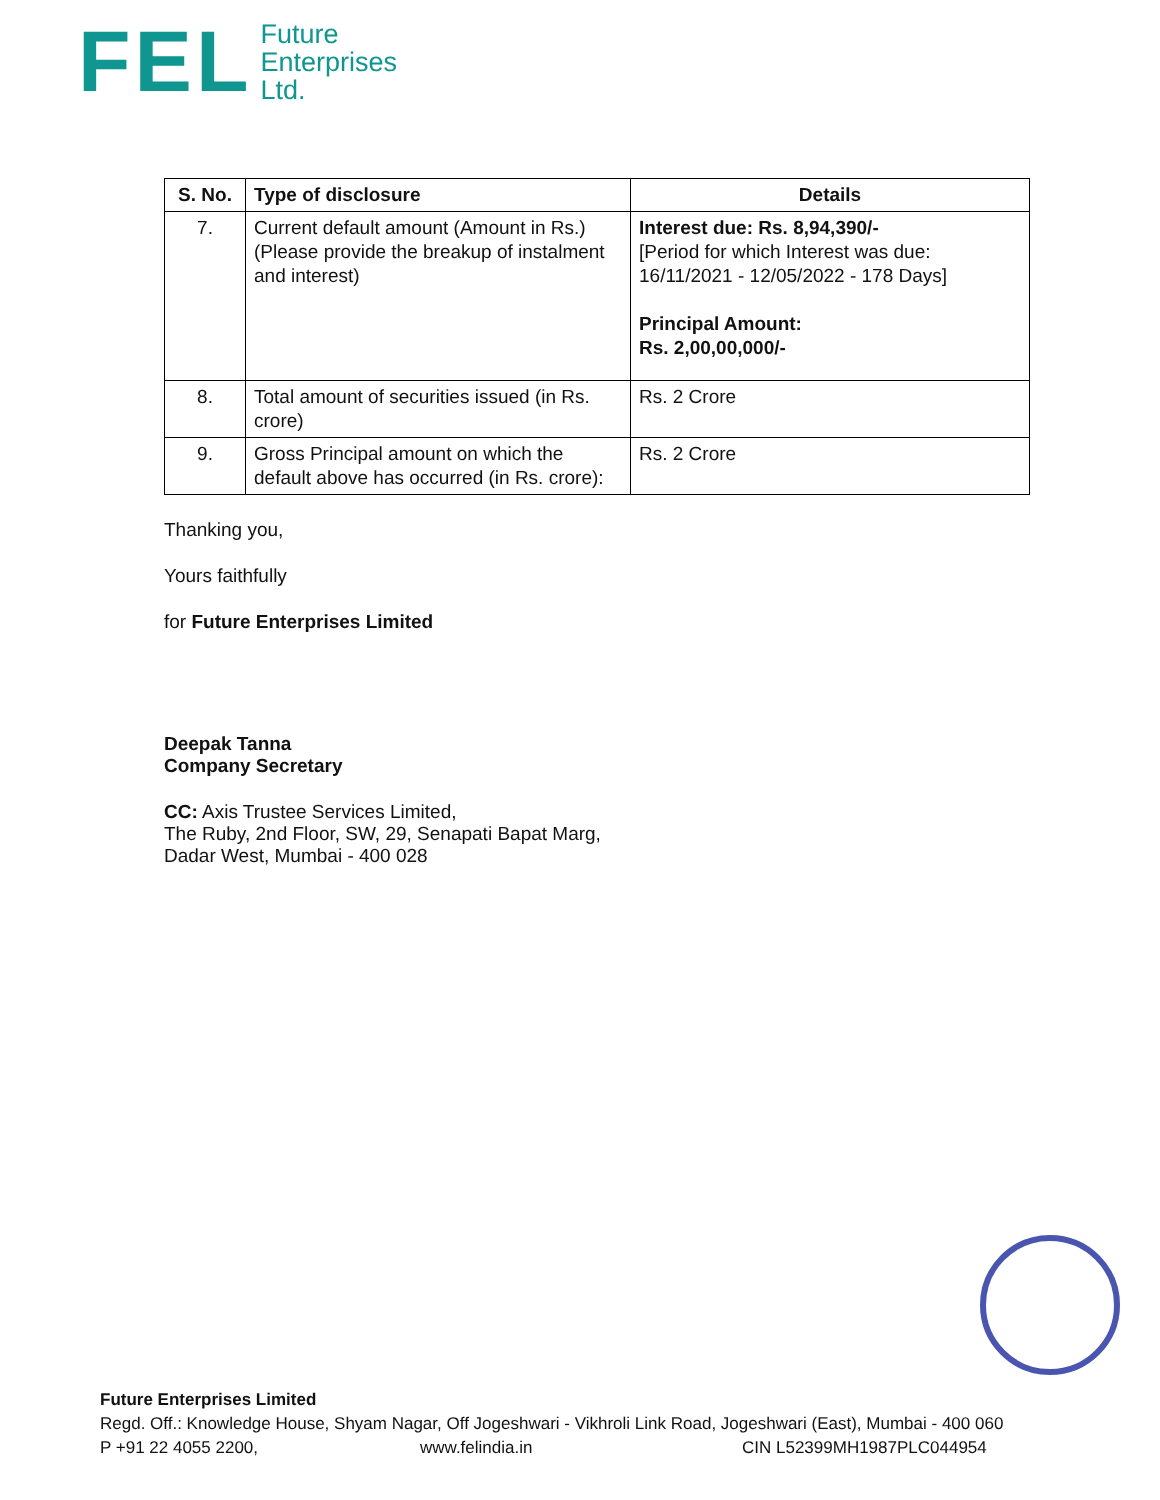FEL
Future
Enterprises
Ltd.
| S. No. | Type of disclosure | Details |
| --- | --- | --- |
| 7. | Current default amount (Amount in Rs.) (Please provide the breakup of instalment and interest) | Interest due: Rs. 8,94,390/- [Period for which Interest was due: 16/11/2021 - 12/05/2022 - 178 Days] Principal Amount: Rs. 2,00,00,000/- |
| 8. | Total amount of securities issued (in Rs. crore) | Rs. 2 Crore |
| 9. | Gross Principal amount on which the default above has occurred (in Rs. crore): | Rs. 2 Crore |
Thanking you,
Yours faithfully
for Future Enterprises Limited
Deepak Tanna
Company Secretary
CC: Axis Trustee Services Limited,
The Ruby, 2nd Floor, SW, 29, Senapati Bapat Marg,
Dadar West, Mumbai - 400 028
Future Enterprises Limited
Regd. Off.: Knowledge House, Shyam Nagar, Off Jogeshwari - Vikhroli Link Road, Jogeshwari (East), Mumbai - 400 060
P +91 22 4055 2200, www.felindia.in CIN L52399MH1987PLC044954